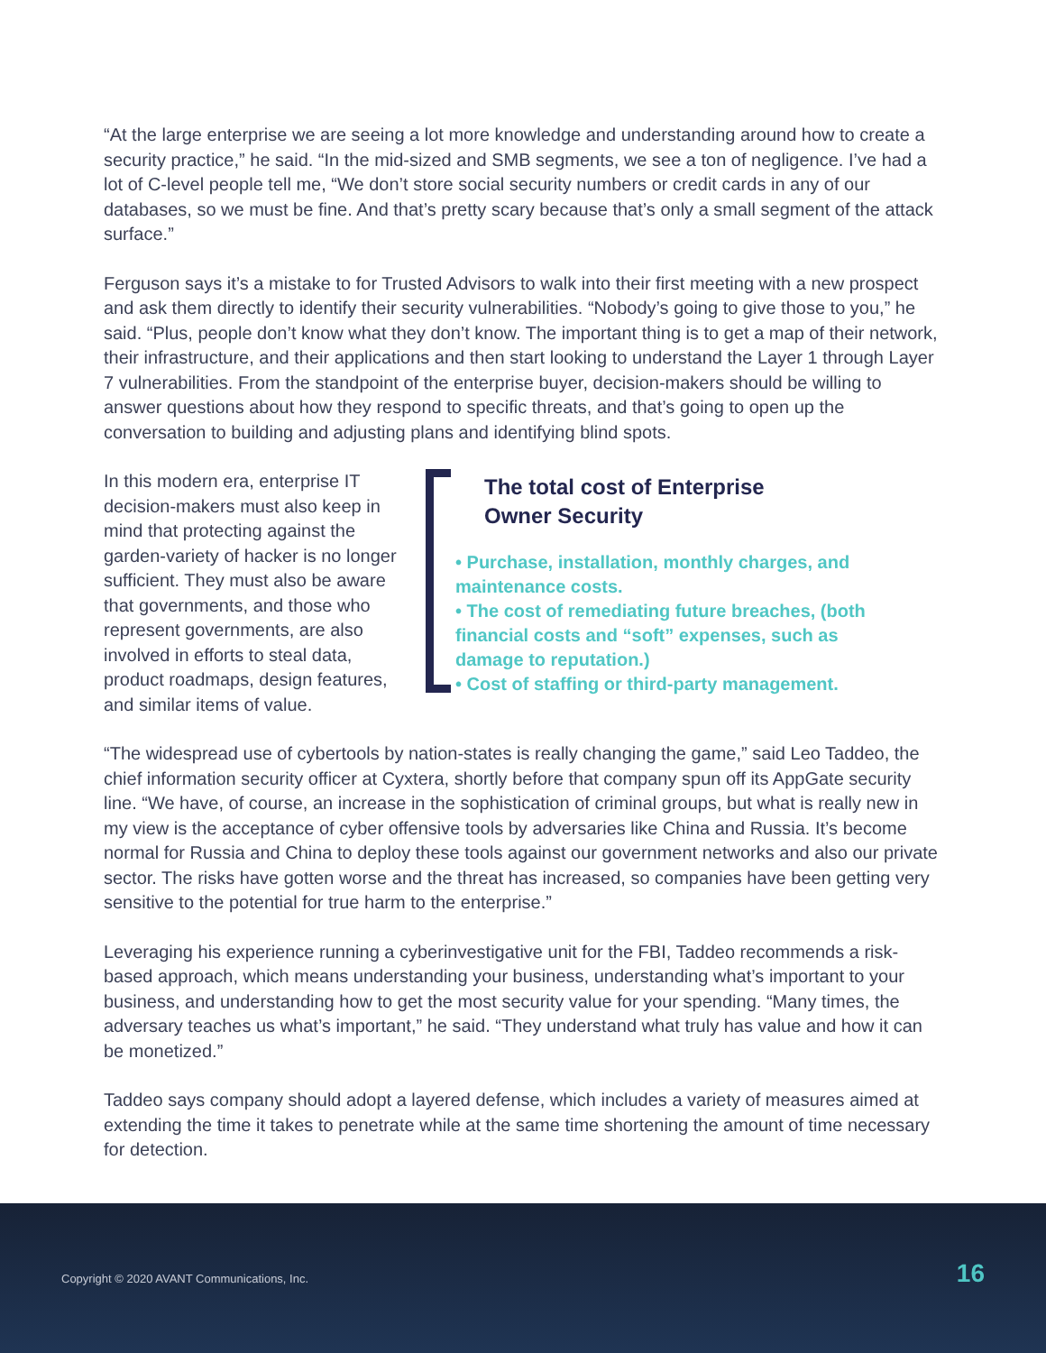“At the large enterprise we are seeing a lot more knowledge and understanding around how to create a security practice,” he said. “In the mid-sized and SMB segments, we see a ton of negligence. I’ve had a lot of C-level people tell me, “We don’t store social security numbers or credit cards in any of our databases, so we must be fine. And that’s pretty scary because that’s only a small segment of the attack surface.”
Ferguson says it’s a mistake to for Trusted Advisors to walk into their first meeting with a new prospect and ask them directly to identify their security vulnerabilities. “Nobody’s going to give those to you,” he said. “Plus, people don’t know what they don’t know. The important thing is to get a map of their network, their infrastructure, and their applications and then start looking to understand the Layer 1 through Layer 7 vulnerabilities. From the standpoint of the enterprise buyer, decision-makers should be willing to answer questions about how they respond to specific threats, and that’s going to open up the conversation to building and adjusting plans and identifying blind spots.
In this modern era, enterprise IT decision-makers must also keep in mind that protecting against the garden-variety of hacker is no longer sufficient. They must also be aware that governments, and those who represent governments, are also involved in efforts to steal data, product roadmaps, design features, and similar items of value.
The total cost of Enterprise
Owner Security
• Purchase, installation, monthly charges, and maintenance costs.
• The cost of remediating future breaches, (both financial costs and “soft” expenses, such as damage to reputation.)
• Cost of staffing or third-party management.
“The widespread use of cybertools by nation-states is really changing the game,” said Leo Taddeo, the chief information security officer at Cyxtera, shortly before that company spun off its AppGate security line. “We have, of course, an increase in the sophistication of criminal groups, but what is really new in my view is the acceptance of cyber offensive tools by adversaries like China and Russia. It’s become normal for Russia and China to deploy these tools against our government networks and also our private sector. The risks have gotten worse and the threat has increased, so companies have been getting very sensitive to the potential for true harm to the enterprise.”
Leveraging his experience running a cyberinvestigative unit for the FBI, Taddeo recommends a risk-based approach, which means understanding your business, understanding what’s important to your business, and understanding how to get the most security value for your spending. “Many times, the adversary teaches us what’s important,” he said. “They understand what truly has value and how it can be monetized.”
Taddeo says company should adopt a layered defense, which includes a variety of measures aimed at extending the time it takes to penetrate while at the same time shortening the amount of time necessary for detection.
Copyright © 2020 AVANT Communications, Inc. 16